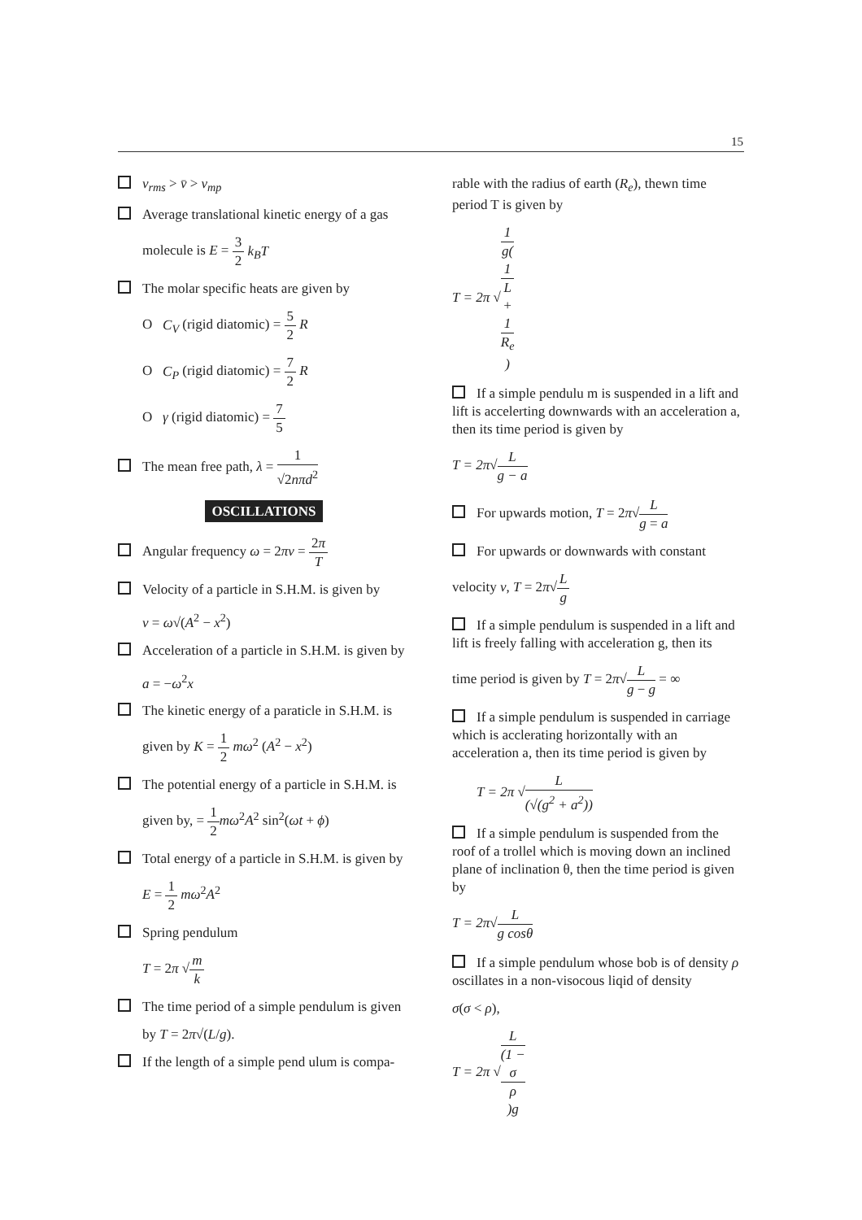15
v<sub>rms</sub> > v̄ > v<sub>mp</sub>
Average translational kinetic energy of a gas
molecule is E = 3 2 k<sub>B</sub>T
The molar specific heats are given by
O C<sub>V</sub> (rigid diatomic) = 5 2 R
O C<sub>P</sub> (rigid diatomic) = 7 2 R
O γ (rigid diatomic) = 7 5
The mean free path, λ = 1 √2nπd<sup>2</sup>
OSCILLATIONS
Angular frequency ω = 2πv = 2π T
Velocity of a particle in S.H.M. is given by
v = ω√(A<sup>2</sup> − x<sup>2</sup>)
Acceleration of a particle in S.H.M. is given by
a = −ω<sup>2</sup>x
The kinetic energy of a paraticle in S.H.M. is
given by K = 1 2 mω<sup>2</sup> (A<sup>2</sup> − x<sup>2</sup>)
The potential energy of a particle in S.H.M. is
given by, = 1 2 mω<sup>2</sup>A<sup>2</sup> sin<sup>2</sup>(ωt + ϕ)
Total energy of a particle in S.H.M. is given by
E = 1 2 mω<sup>2</sup>A<sup>2</sup>
Spring pendulum
T = 2π √m k
The time period of a simple pendulum is given
by T = 2π√(L/g).
If the length of a simple pend ulum is compa-
rable with the radius of earth (R<sub>e</sub>), thewn time period T is given by
T = 2π √1 g(1
L
+
1
R<sub>e</sub>)
If a simple pendulu m is suspended in a lift and lift is accelerting downwards with an acceleration a, then its time period is given by
T = 2π√L g − a
For upwards motion, T = 2π√L g = a
For upwards or downwards with constant
velocity v, T = 2π√L g
If a simple pendulum is suspended in a lift and lift is freely falling with acceleration g, then its
time period is given by T = 2π√L g − g = ∞
If a simple pendulum is suspended in carriage which is acclerating horizontally with an acceleration a, then its time period is given by
T = 2π √L (√(g<sup>2</sup> + a<sup>2</sup>))
If a simple pendulum is suspended from the roof of a trollel which is moving down an inclined plane of inclination θ, then the time period is given by
T = 2π√L g cosθ
If a simple pendulum whose bob is of density ρ oscillates in a non-visocous liqid of density
σ(σ < ρ),
T = 2π √L (1 −
σ
ρ)g